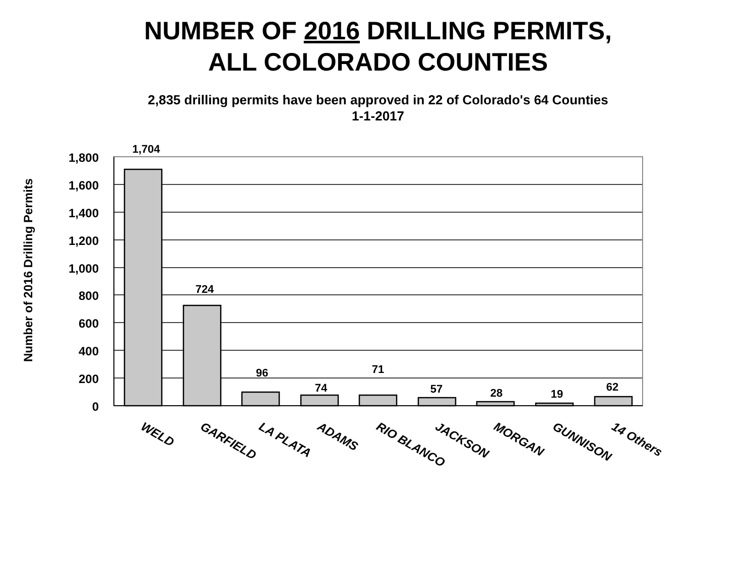NUMBER OF 2016 DRILLING PERMITS,
ALL COLORADO COUNTIES
2,835 drilling permits have been approved in 22 of Colorado's 64 Counties
1-1-2017
Number of 2016 Drilling Permits
1,800
1,600
1,400
1,200
1,000
800
600
400
200
0
1,704
724
96
74
71
57
28
19
62
WELD
GARFIELD
LA PLATA
ADAMS
RIO BLANCO
JACKSON
MORGAN
GUNNISON
14 Others